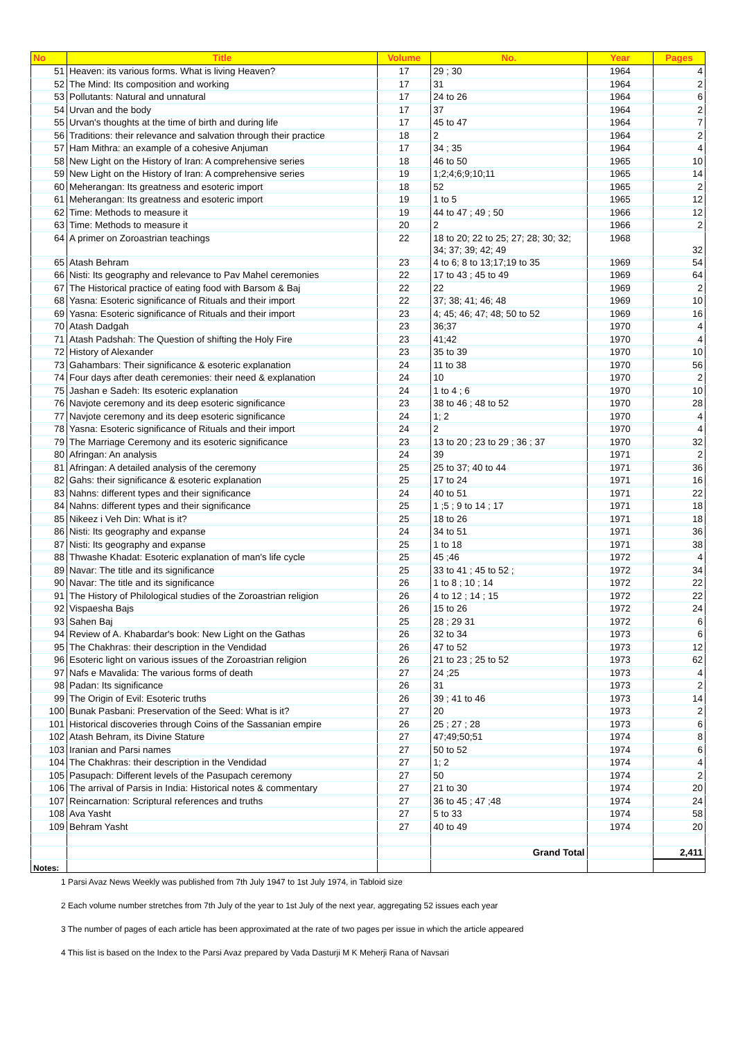| No | Title | Volume | No. | Year | Pages |
| --- | --- | --- | --- | --- | --- |
| 51 | Heaven: its various forms. What is living Heaven? | 17 | 29 ; 30 | 1964 | 4 |
| 52 | The Mind: Its composition and working | 17 | 31 | 1964 | 2 |
| 53 | Pollutants: Natural and unnatural | 17 | 24 to 26 | 1964 | 6 |
| 54 | Urvan and the body | 17 | 37 | 1964 | 2 |
| 55 | Urvan's thoughts at the time of birth and during life | 17 | 45 to 47 | 1964 | 7 |
| 56 | Traditions: their relevance and salvation through their practice | 18 | 2 | 1964 | 2 |
| 57 | Ham Mithra: an example of a cohesive Anjuman | 17 | 34 ; 35 | 1964 | 4 |
| 58 | New Light on the History of Iran: A comprehensive series | 18 | 46 to 50 | 1965 | 10 |
| 59 | New Light on the History of Iran: A comprehensive series | 19 | 1;2;4;6;9;10;11 | 1965 | 14 |
| 60 | Meherangan: Its greatness and esoteric import | 18 | 52 | 1965 | 2 |
| 61 | Meherangan: Its greatness and esoteric import | 19 | 1 to 5 | 1965 | 12 |
| 62 | Time: Methods to measure it | 19 | 44 to 47 ; 49 ; 50 | 1966 | 12 |
| 63 | Time: Methods to measure it | 20 | 2 | 1966 | 2 |
| 64 | A primer on Zoroastrian teachings | 22 | 18 to 20; 22 to 25; 27; 28; 30; 32; 34; 37; 39; 42; 49 | 1968 | 32 |
| 65 | Atash Behram | 23 | 4 to 6; 8 to 13;17;19 to 35 | 1969 | 54 |
| 66 | Nisti: Its geography and relevance to Pav Mahel ceremonies | 22 | 17 to 43 ; 45 to 49 | 1969 | 64 |
| 67 | The Historical practice of eating food with Barsom & Baj | 22 | 22 | 1969 | 2 |
| 68 | Yasna: Esoteric significance of Rituals and their import | 22 | 37; 38; 41; 46; 48 | 1969 | 10 |
| 69 | Yasna: Esoteric significance of Rituals and their import | 23 | 4; 45; 46; 47; 48; 50 to 52 | 1969 | 16 |
| 70 | Atash Dadgah | 23 | 36;37 | 1970 | 4 |
| 71 | Atash Padshah: The Question of shifting the Holy Fire | 23 | 41;42 | 1970 | 4 |
| 72 | History of Alexander | 23 | 35 to 39 | 1970 | 10 |
| 73 | Gahambars: Their significance & esoteric explanation | 24 | 11 to 38 | 1970 | 56 |
| 74 | Four days after death ceremonies: their need & explanation | 24 | 10 | 1970 | 2 |
| 75 | Jashan e Sadeh: Its esoteric explanation | 24 | 1 to 4 ; 6 | 1970 | 10 |
| 76 | Navjote ceremony and its deep esoteric significance | 23 | 38 to 46 ; 48 to 52 | 1970 | 28 |
| 77 | Navjote ceremony and its deep esoteric significance | 24 | 1; 2 | 1970 | 4 |
| 78 | Yasna: Esoteric significance of Rituals and their import | 24 | 2 | 1970 | 4 |
| 79 | The Marriage Ceremony and its esoteric significance | 23 | 13 to 20 ; 23 to 29 ; 36 ; 37 | 1970 | 32 |
| 80 | Afringan: An analysis | 24 | 39 | 1971 | 2 |
| 81 | Afringan: A detailed analysis of the ceremony | 25 | 25 to 37; 40 to 44 | 1971 | 36 |
| 82 | Gahs: their significance & esoteric explanation | 25 | 17 to 24 | 1971 | 16 |
| 83 | Nahns: different types and their significance | 24 | 40 to 51 | 1971 | 22 |
| 84 | Nahns: different types and their significance | 25 | 1 ;5 ; 9 to 14 ; 17 | 1971 | 18 |
| 85 | Nikeez i Veh Din: What is it? | 25 | 18 to 26 | 1971 | 18 |
| 86 | Nisti: Its geography and expanse | 24 | 34 to 51 | 1971 | 36 |
| 87 | Nisti: Its geography and expanse | 25 | 1 to 18 | 1971 | 38 |
| 88 | Thwashe Khadat: Esoteric explanation of man's life cycle | 25 | 45 ;46 | 1972 | 4 |
| 89 | Navar: The title and its significance | 25 | 33 to 41 ; 45 to 52 ; | 1972 | 34 |
| 90 | Navar: The title and its significance | 26 | 1 to 8 ; 10 ; 14 | 1972 | 22 |
| 91 | The History of Philological studies of the Zoroastrian religion | 26 | 4 to 12 ; 14 ; 15 | 1972 | 22 |
| 92 | Vispaesha Bajs | 26 | 15 to 26 | 1972 | 24 |
| 93 | Sahen Baj | 25 | 28 ; 29 31 | 1972 | 6 |
| 94 | Review of A. Khabardar's book: New Light on the Gathas | 26 | 32 to 34 | 1973 | 6 |
| 95 | The Chakhras: their description in the Vendidad | 26 | 47 to 52 | 1973 | 12 |
| 96 | Esoteric light on various issues of the Zoroastrian religion | 26 | 21 to 23 ; 25 to 52 | 1973 | 62 |
| 97 | Nafs e Mavalida: The various forms of death | 27 | 24 ;25 | 1973 | 4 |
| 98 | Padan: Its significance | 26 | 31 | 1973 | 2 |
| 99 | The Origin of Evil: Esoteric truths | 26 | 39 ; 41 to 46 | 1973 | 14 |
| 100 | Bunak Pasbani: Preservation of the Seed: What is it? | 27 | 20 | 1973 | 2 |
| 101 | Historical discoveries through Coins of the Sassanian empire | 26 | 25 ; 27 ; 28 | 1973 | 6 |
| 102 | Atash Behram, its Divine Stature | 27 | 47;49;50;51 | 1974 | 8 |
| 103 | Iranian and Parsi names | 27 | 50 to 52 | 1974 | 6 |
| 104 | The Chakhras: their description in the Vendidad | 27 | 1; 2 | 1974 | 4 |
| 105 | Pasupach: Different levels of the Pasupach ceremony | 27 | 50 | 1974 | 2 |
| 106 | The arrival of Parsis in India: Historical notes & commentary | 27 | 21 to 30 | 1974 | 20 |
| 107 | Reincarnation: Scriptural references and truths | 27 | 36 to 45 ; 47 ;48 | 1974 | 24 |
| 108 | Ava Yasht | 27 | 5 to 33 | 1974 | 58 |
| 109 | Behram Yasht | 27 | 40 to 49 | 1974 | 20 |
| | | | Grand Total | | 2,411 |
Notes:
1 Parsi Avaz News Weekly was published from 7th July 1947 to 1st July 1974, in Tabloid size
2 Each volume number stretches from 7th July of the year to 1st July of the next year, aggregating 52 issues each year
3 The number of pages of each article has been approximated at the rate of two pages per issue in which the article appeared
4 This list is based on the Index to the Parsi Avaz prepared by Vada Dasturji M K Meherji Rana of Navsari